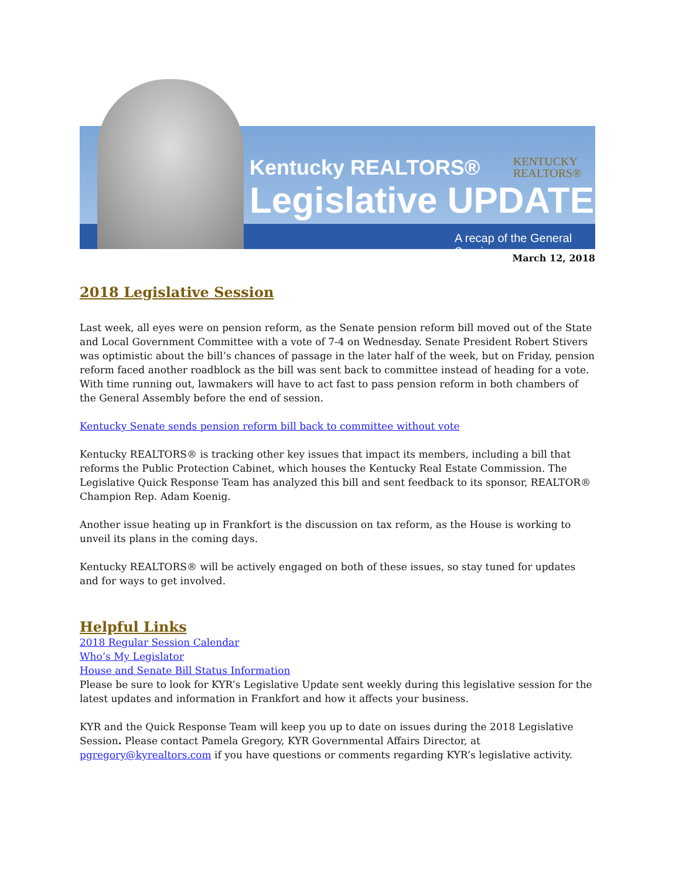Kentucky REALTORS®
Legislative UPDATE
KENTUCKY
REALTORS®
A recap of the General Session
March 12, 2018
2018 Legislative Session
Last week, all eyes were on pension reform, as the Senate pension reform bill moved out of the State and Local Government Committee with a vote of 7-4 on Wednesday. Senate President Robert Stivers was optimistic about the bill’s chances of passage in the later half of the week, but on Friday, pension reform faced another roadblock as the bill was sent back to committee instead of heading for a vote. With time running out, lawmakers will have to act fast to pass pension reform in both chambers of the General Assembly before the end of session.
Kentucky Senate sends pension reform bill back to committee without vote
Kentucky REALTORS® is tracking other key issues that impact its members, including a bill that reforms the Public Protection Cabinet, which houses the Kentucky Real Estate Commission. The Legislative Quick Response Team has analyzed this bill and sent feedback to its sponsor, REALTOR® Champion Rep. Adam Koenig.
Another issue heating up in Frankfort is the discussion on tax reform, as the House is working to unveil its plans in the coming days.
Kentucky REALTORS® will be actively engaged on both of these issues, so stay tuned for updates and for ways to get involved.
Helpful Links
2018 Regular Session Calendar
Who’s My Legislator
House and Senate Bill Status Information
Please be sure to look for KYR’s Legislative Update sent weekly during this legislative session for the latest updates and information in Frankfort and how it affects your business.
KYR and the Quick Response Team will keep you up to date on issues during the 2018 Legislative Session. Please contact Pamela Gregory, KYR Governmental Affairs Director, at pgregory@kyrealtors.com if you have questions or comments regarding KYR’s legislative activity.